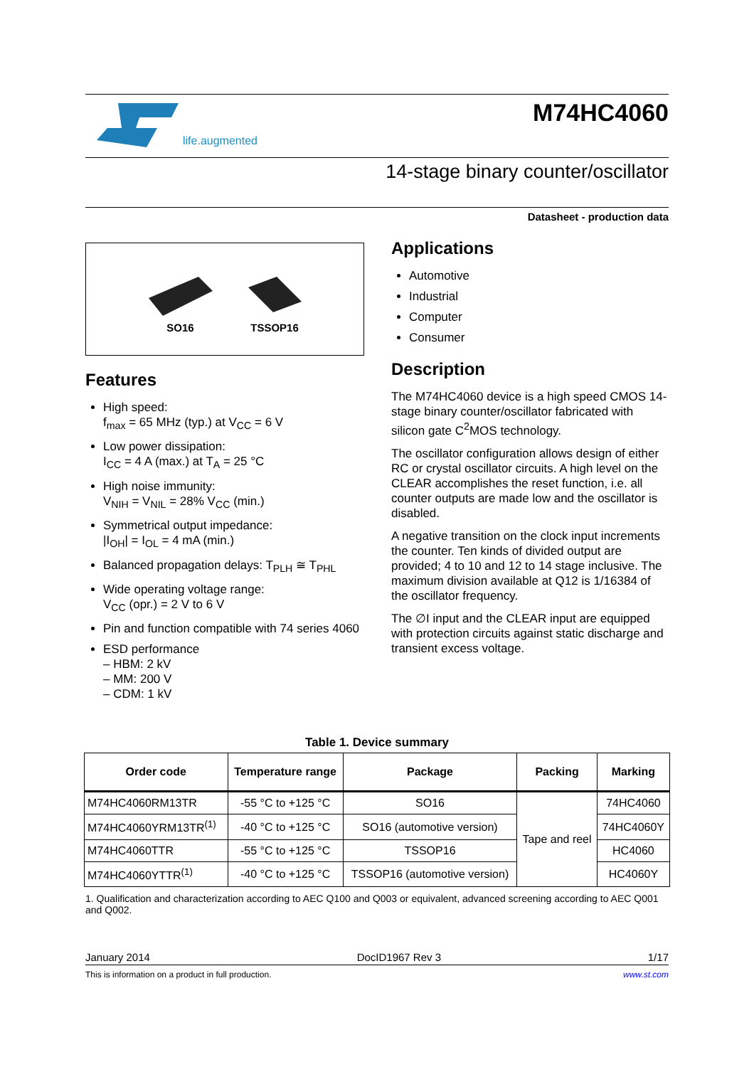life.augmented
M74HC4060
14-stage binary counter/oscillator
Datasheet - production data
SO16
TSSOP16
Features
High speed:
f<sub>max</sub> = 65 MHz (typ.) at V<sub>CC</sub> = 6 V
Low power dissipation:
I<sub>CC</sub> = 4 A (max.) at T<sub>A</sub> = 25 °C
High noise immunity:
V<sub>NIH</sub> = V<sub>NIL</sub> = 28% V<sub>CC</sub> (min.)
Symmetrical output impedance:
|I<sub>OH</sub>| = I<sub>OL</sub> = 4 mA (min.)
Balanced propagation delays: T<sub>PLH</sub> ≅ T<sub>PHL</sub>
Wide operating voltage range:
V<sub>CC</sub> (opr.) = 2 V to 6 V
Pin and function compatible with 74 series 4060
ESD performance
– HBM: 2 kV
– MM: 200 V
– CDM: 1 kV
Applications
Automotive
Industrial
Computer
Consumer
Description
The M74HC4060 device is a high speed CMOS 14-stage binary counter/oscillator fabricated with silicon gate C<sup>2</sup>MOS technology.
The oscillator configuration allows design of either RC or crystal oscillator circuits. A high level on the CLEAR accomplishes the reset function, i.e. all counter outputs are made low and the oscillator is disabled.
A negative transition on the clock input increments the counter. Ten kinds of divided output are provided; 4 to 10 and 12 to 14 stage inclusive. The maximum division available at Q12 is 1/16384 of the oscillator frequency.
The ∅I input and the CLEAR input are equipped with protection circuits against static discharge and transient excess voltage.
Table 1. Device summary
| Order code | Temperature range | Package | Packing | Marking |
| --- | --- | --- | --- | --- |
| M74HC4060RM13TR | -55 °C to +125 °C | SO16 | Tape and reel | 74HC4060 |
| M74HC4060YRM13TR<sup>(1)</sup> | -40 °C to +125 °C | SO16 (automotive version) | | 74HC4060Y |
| M74HC4060TTR | -55 °C to +125 °C | TSSOP16 | | HC4060 |
| M74HC4060YTTR<sup>(1)</sup> | -40 °C to +125 °C | TSSOP16 (automotive version) | | HC4060Y |
1. Qualification and characterization according to AEC Q100 and Q003 or equivalent, advanced screening according to AEC Q001 and Q002.
January 2014 DocID1967 Rev 3 1/17
This is information on a product in full production. www.st.com